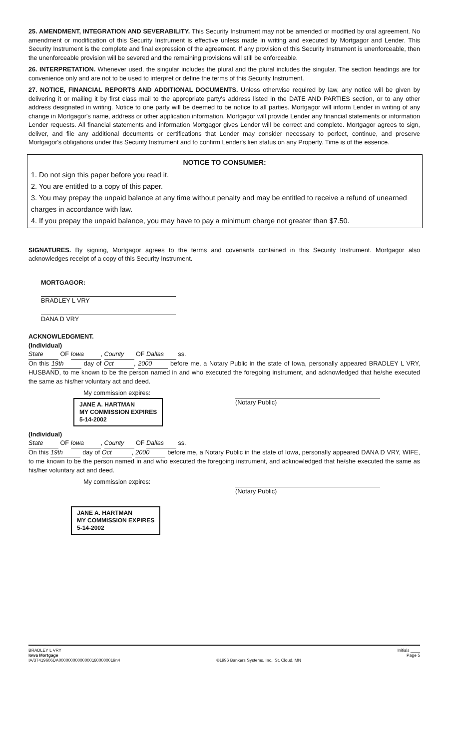25. AMENDMENT, INTEGRATION AND SEVERABILITY. This Security Instrument may not be amended or modified by oral agreement. No amendment or modification of this Security Instrument is effective unless made in writing and executed by Mortgagor and Lender. This Security Instrument is the complete and final expression of the agreement. If any provision of this Security Instrument is unenforceable, then the unenforceable provision will be severed and the remaining provisions will still be enforceable.
26. INTERPRETATION. Whenever used, the singular includes the plural and the plural includes the singular. The section headings are for convenience only and are not to be used to interpret or define the terms of this Security Instrument.
27. NOTICE, FINANCIAL REPORTS AND ADDITIONAL DOCUMENTS. Unless otherwise required by law, any notice will be given by delivering it or mailing it by first class mail to the appropriate party's address listed in the DATE AND PARTIES section, or to any other address designated in writing. Notice to one party will be deemed to be notice to all parties. Mortgagor will inform Lender in writing of any change in Mortgagor's name, address or other application information. Mortgagor will provide Lender any financial statements or information Lender requests. All financial statements and information Mortgagor gives Lender will be correct and complete. Mortgagor agrees to sign, deliver, and file any additional documents or certifications that Lender may consider necessary to perfect, continue, and preserve Mortgagor's obligations under this Security Instrument and to confirm Lender's lien status on any Property. Time is of the essence.
NOTICE TO CONSUMER:
1. Do not sign this paper before you read it.
2. You are entitled to a copy of this paper.
3. You may prepay the unpaid balance at any time without penalty and may be entitled to receive a refund of unearned charges in accordance with law.
4. If you prepay the unpaid balance, you may have to pay a minimum charge not greater than $7.50.
SIGNATURES. By signing, Mortgagor agrees to the terms and covenants contained in this Security Instrument. Mortgagor also acknowledges receipt of a copy of this Security Instrument.
MORTGAGOR:
BRADLEY L VRY
DANA D VRY
ACKNOWLEDGMENT.
(Individual)
State OF Iowa, County OF Dallas ss.
On this 19th day of Oct, 2000 before me, a Notary Public in the state of Iowa, personally appeared BRADLEY L VRY, HUSBAND, to me known to be the person named in and who executed the foregoing instrument, and acknowledged that he/she executed the same as his/her voluntary act and deed.
My commission expires:
JANE A. HARTMAN
MY COMMISSION EXPIRES
5-14-2002
(Notary Public)
(Individual)
State OF Iowa, County OF Dallas ss.
On this 19th day of Oct, 2000 before me, a Notary Public in the state of Iowa, personally appeared DANA D VRY, WIFE, to me known to be the person named in and who executed the foregoing instrument, and acknowledged that he/she executed the same as his/her voluntary act and deed.
My commission expires: (Notary Public)
JANE A. HARTMAN
MY COMMISSION EXPIRES
5-14-2002
BRADLEY L VRY
Iowa Mortgage
IA/3T419606DA000000000000001800000019n4
©1996 Bankers Systems, Inc., St. Cloud, MN
Initials ____
Page 5